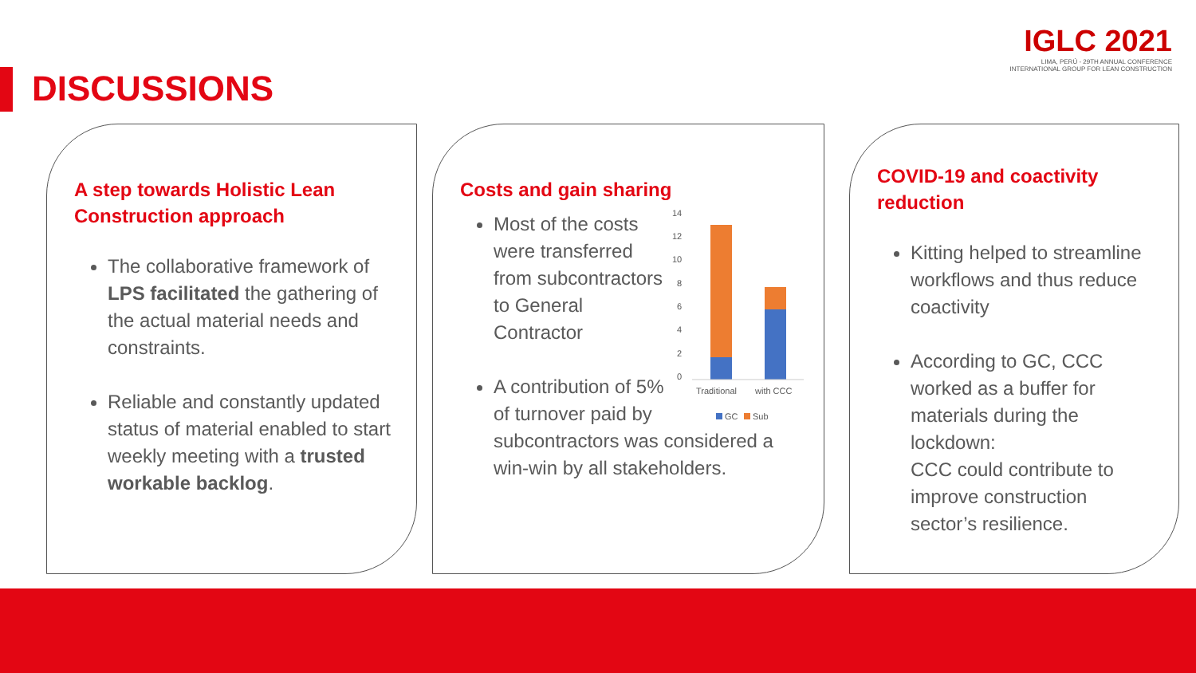DISCUSSIONS
IGLC 2021
LIMA, PERÚ - 29TH ANNUAL CONFERENCE
INTERNATIONAL GROUP FOR LEAN CONSTRUCTION
A step towards Holistic Lean Construction approach
The collaborative framework of LPS facilitated the gathering of the actual material needs and constraints.
Reliable and constantly updated status of material enabled to start weekly meeting with a trusted workable backlog.
Costs and gain sharing
14
12
10
8
6
4
2
0
Traditional
with CCC
GC
Sub
Most of the costs were transferred from subcontractors to General Contractor
A contribution of 5% of turnover paid by subcontractors was considered a win-win by all stakeholders.
COVID-19 and coactivity reduction
Kitting helped to streamline workflows and thus reduce coactivity
According to GC, CCC worked as a buffer for materials during the lockdown:
CCC could contribute to improve construction sector’s resilience.